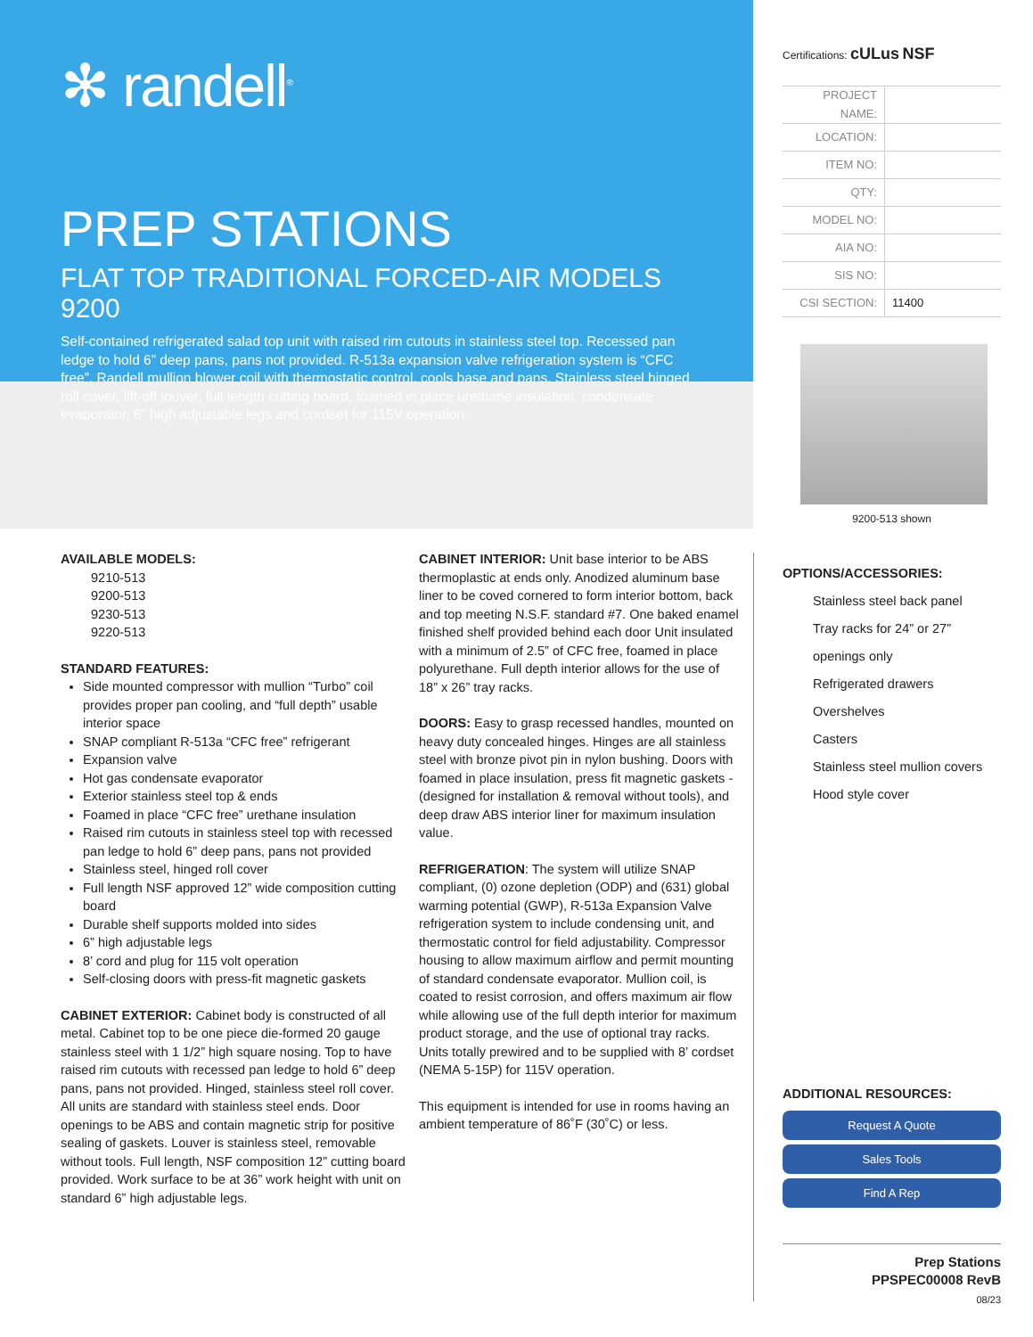✻ randell<sup>®</sup>
PREP STATIONS
FLAT TOP TRADITIONAL FORCED-AIR MODELS 9200
Self-contained refrigerated salad top unit with raised rim cutouts in stainless steel top. Recessed pan ledge to hold 6” deep pans, pans not provided. R-513a expansion valve refrigeration system is “CFC free”. Randell mullion blower coil with thermostatic control, cools base and pans. Stainless steel hinged roll cover, lift-off louver, full length cutting board, foamed in place urethane insulation, condensate evaporator, 6” high adjustable legs and cordset for 115V operation.
AVAILABLE MODELS:
9210-513
9200-513
9230-513
9220-513
STANDARD FEATURES:
Side mounted compressor with mullion “Turbo” coil provides proper pan cooling, and “full depth” usable interior space
SNAP compliant R-513a “CFC free” refrigerant
Expansion valve
Hot gas condensate evaporator
Exterior stainless steel top & ends
Foamed in place “CFC free” urethane insulation
Raised rim cutouts in stainless steel top with recessed pan ledge to hold 6” deep pans, pans not provided
Stainless steel, hinged roll cover
Full length NSF approved 12” wide composition cutting board
Durable shelf supports molded into sides
6” high adjustable legs
8’ cord and plug for 115 volt operation
Self-closing doors with press-fit magnetic gaskets
CABINET EXTERIOR: Cabinet body is constructed of all metal. Cabinet top to be one piece die-formed 20 gauge stainless steel with 1 1/2” high square nosing. Top to have raised rim cutouts with recessed pan ledge to hold 6” deep pans, pans not provided. Hinged, stainless steel roll cover. All units are standard with stainless steel ends. Door openings to be ABS and contain magnetic strip for positive sealing of gaskets. Louver is stainless steel, removable without tools. Full length, NSF composition 12” cutting board provided. Work surface to be at 36” work height with unit on standard 6” high adjustable legs.
CABINET INTERIOR: Unit base interior to be ABS thermoplastic at ends only. Anodized aluminum base liner to be coved cornered to form interior bottom, back and top meeting N.S.F. standard #7. One baked enamel finished shelf provided behind each door Unit insulated with a minimum of 2.5” of CFC free, foamed in place polyurethane. Full depth interior allows for the use of 18” x 26” tray racks.
DOORS: Easy to grasp recessed handles, mounted on heavy duty concealed hinges. Hinges are all stainless steel with bronze pivot pin in nylon bushing. Doors with foamed in place insulation, press fit magnetic gaskets - (designed for installation & removal without tools), and deep draw ABS interior liner for maximum insulation value.
REFRIGERATION: The system will utilize SNAP compliant, (0) ozone depletion (ODP) and (631) global warming potential (GWP), R-513a Expansion Valve refrigeration system to include condensing unit, and thermostatic control for field adjustability. Compressor housing to allow maximum airflow and permit mounting of standard condensate evaporator. Mullion coil, is coated to resist corrosion, and offers maximum air flow while allowing use of the full depth interior for maximum product storage, and the use of optional tray racks. Units totally prewired and to be supplied with 8’ cordset (NEMA 5-15P) for 115V operation.
This equipment is intended for use in rooms having an ambient temperature of 86˚F (30˚C) or less.
Certifications: cULus NSF
| PROJECT NAME: | |
| LOCATION: | |
| ITEM NO: | |
| QTY: | |
| MODEL NO: | |
| AIA NO: | |
| SIS NO: | |
| CSI SECTION: | 11400 |
9200-513 shown
OPTIONS/ACCESSORIES:
Stainless steel back panel
Tray racks for 24” or 27” openings only
Refrigerated drawers
Overshelves
Casters
Stainless steel mullion covers
Hood style cover
ADDITIONAL RESOURCES:
Request A Quote
Sales Tools
Find A Rep
Prep Stations
PPSPEC00008 RevB
08/23